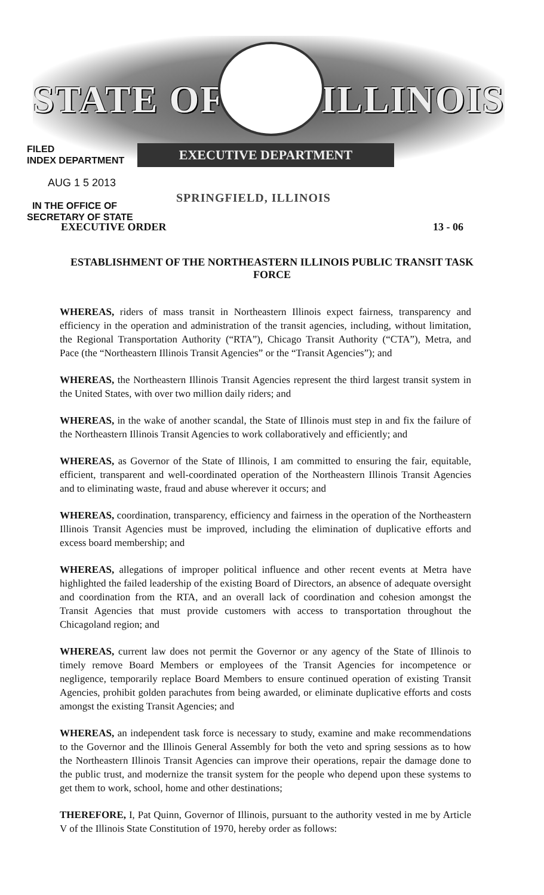STATE OF ILLINOIS
EXECUTIVE DEPARTMENT
SPRINGFIELD, ILLINOIS
FILED
INDEX DEPARTMENT
AUG 1 5 2013
IN THE OFFICE OF
SECRETARY OF STATE
EXECUTIVE ORDER 13 - 06
ESTABLISHMENT OF THE NORTHEASTERN ILLINOIS PUBLIC TRANSIT TASK FORCE
WHEREAS, riders of mass transit in Northeastern Illinois expect fairness, transparency and efficiency in the operation and administration of the transit agencies, including, without limitation, the Regional Transportation Authority (“RTA”), Chicago Transit Authority (“CTA”), Metra, and Pace (the “Northeastern Illinois Transit Agencies” or the “Transit Agencies”); and
WHEREAS, the Northeastern Illinois Transit Agencies represent the third largest transit system in the United States, with over two million daily riders; and
WHEREAS, in the wake of another scandal, the State of Illinois must step in and fix the failure of the Northeastern Illinois Transit Agencies to work collaboratively and efficiently; and
WHEREAS, as Governor of the State of Illinois, I am committed to ensuring the fair, equitable, efficient, transparent and well-coordinated operation of the Northeastern Illinois Transit Agencies and to eliminating waste, fraud and abuse wherever it occurs; and
WHEREAS, coordination, transparency, efficiency and fairness in the operation of the Northeastern Illinois Transit Agencies must be improved, including the elimination of duplicative efforts and excess board membership; and
WHEREAS, allegations of improper political influence and other recent events at Metra have highlighted the failed leadership of the existing Board of Directors, an absence of adequate oversight and coordination from the RTA, and an overall lack of coordination and cohesion amongst the Transit Agencies that must provide customers with access to transportation throughout the Chicagoland region; and
WHEREAS, current law does not permit the Governor or any agency of the State of Illinois to timely remove Board Members or employees of the Transit Agencies for incompetence or negligence, temporarily replace Board Members to ensure continued operation of existing Transit Agencies, prohibit golden parachutes from being awarded, or eliminate duplicative efforts and costs amongst the existing Transit Agencies; and
WHEREAS, an independent task force is necessary to study, examine and make recommendations to the Governor and the Illinois General Assembly for both the veto and spring sessions as to how the Northeastern Illinois Transit Agencies can improve their operations, repair the damage done to the public trust, and modernize the transit system for the people who depend upon these systems to get them to work, school, home and other destinations;
THEREFORE, I, Pat Quinn, Governor of Illinois, pursuant to the authority vested in me by Article V of the Illinois State Constitution of 1970, hereby order as follows: